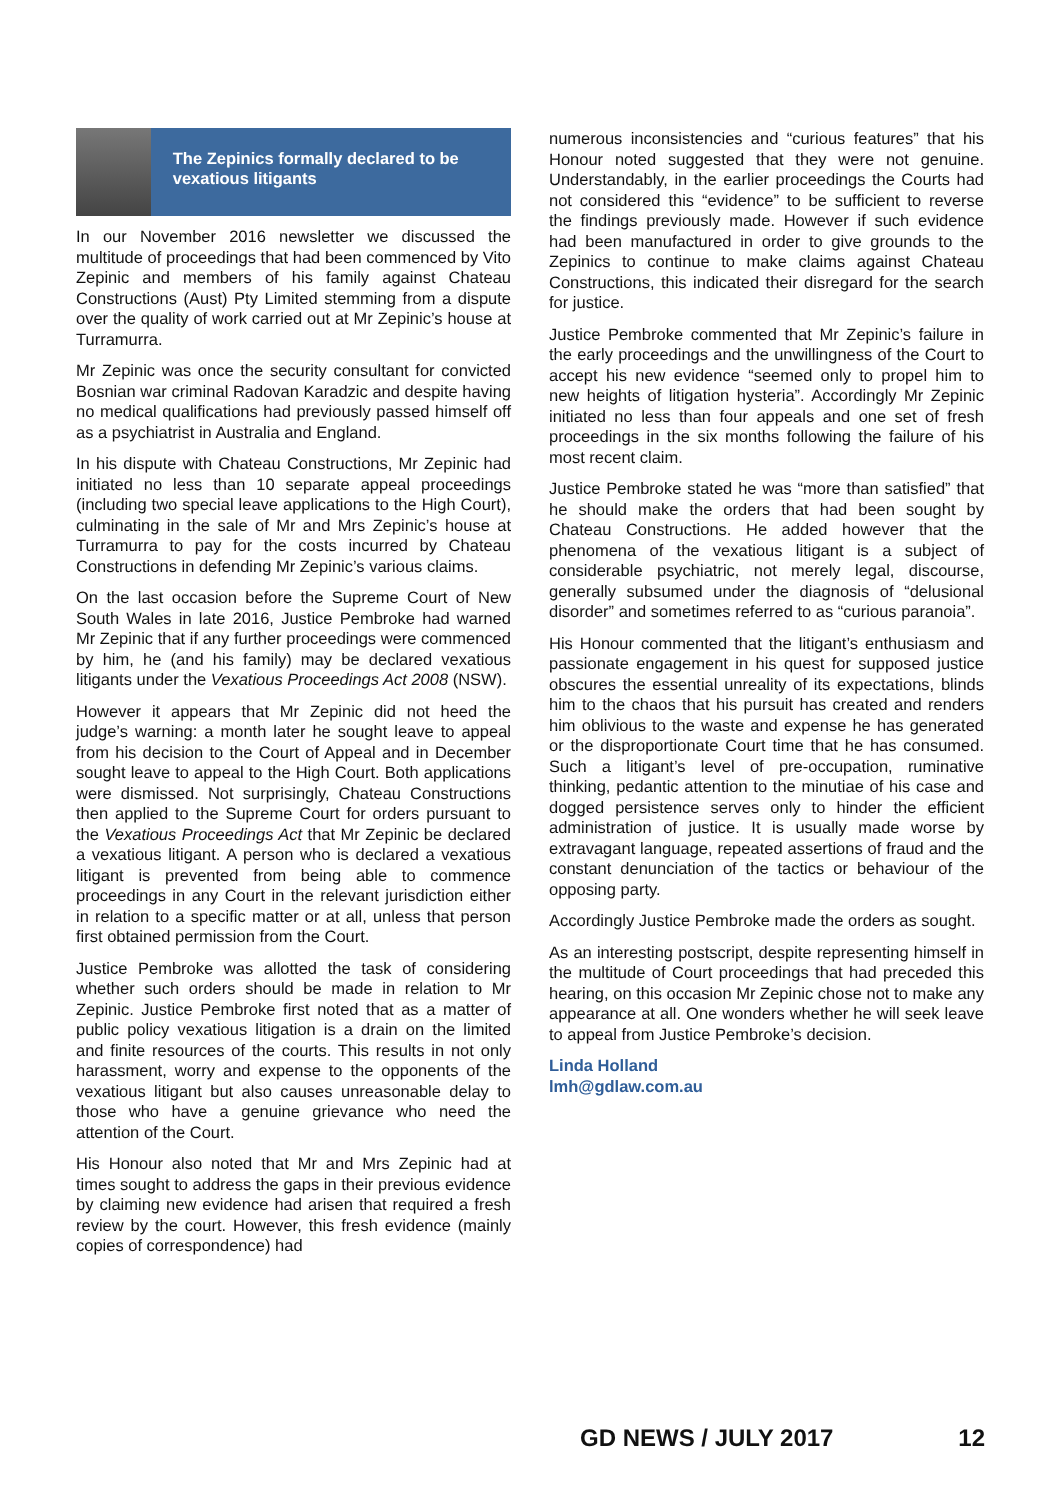The Zepinics formally declared to be vexatious litigants
In our November 2016 newsletter we discussed the multitude of proceedings that had been commenced by Vito Zepinic and members of his family against Chateau Constructions (Aust) Pty Limited stemming from a dispute over the quality of work carried out at Mr Zepinic’s house at Turramurra.
Mr Zepinic was once the security consultant for convicted Bosnian war criminal Radovan Karadzic and despite having no medical qualifications had previously passed himself off as a psychiatrist in Australia and England.
In his dispute with Chateau Constructions, Mr Zepinic had initiated no less than 10 separate appeal proceedings (including two special leave applications to the High Court), culminating in the sale of Mr and Mrs Zepinic’s house at Turramurra to pay for the costs incurred by Chateau Constructions in defending Mr Zepinic’s various claims.
On the last occasion before the Supreme Court of New South Wales in late 2016, Justice Pembroke had warned Mr Zepinic that if any further proceedings were commenced by him, he (and his family) may be declared vexatious litigants under the Vexatious Proceedings Act 2008 (NSW).
However it appears that Mr Zepinic did not heed the judge’s warning: a month later he sought leave to appeal from his decision to the Court of Appeal and in December sought leave to appeal to the High Court. Both applications were dismissed. Not surprisingly, Chateau Constructions then applied to the Supreme Court for orders pursuant to the Vexatious Proceedings Act that Mr Zepinic be declared a vexatious litigant. A person who is declared a vexatious litigant is prevented from being able to commence proceedings in any Court in the relevant jurisdiction either in relation to a specific matter or at all, unless that person first obtained permission from the Court.
Justice Pembroke was allotted the task of considering whether such orders should be made in relation to Mr Zepinic. Justice Pembroke first noted that as a matter of public policy vexatious litigation is a drain on the limited and finite resources of the courts. This results in not only harassment, worry and expense to the opponents of the vexatious litigant but also causes unreasonable delay to those who have a genuine grievance who need the attention of the Court.
His Honour also noted that Mr and Mrs Zepinic had at times sought to address the gaps in their previous evidence by claiming new evidence had arisen that required a fresh review by the court. However, this fresh evidence (mainly copies of correspondence) had
numerous inconsistencies and “curious features” that his Honour noted suggested that they were not genuine. Understandably, in the earlier proceedings the Courts had not considered this “evidence” to be sufficient to reverse the findings previously made. However if such evidence had been manufactured in order to give grounds to the Zepinics to continue to make claims against Chateau Constructions, this indicated their disregard for the search for justice.
Justice Pembroke commented that Mr Zepinic’s failure in the early proceedings and the unwillingness of the Court to accept his new evidence “seemed only to propel him to new heights of litigation hysteria”. Accordingly Mr Zepinic initiated no less than four appeals and one set of fresh proceedings in the six months following the failure of his most recent claim.
Justice Pembroke stated he was “more than satisfied” that he should make the orders that had been sought by Chateau Constructions. He added however that the phenomena of the vexatious litigant is a subject of considerable psychiatric, not merely legal, discourse, generally subsumed under the diagnosis of “delusional disorder” and sometimes referred to as “curious paranoia”.
His Honour commented that the litigant’s enthusiasm and passionate engagement in his quest for supposed justice obscures the essential unreality of its expectations, blinds him to the chaos that his pursuit has created and renders him oblivious to the waste and expense he has generated or the disproportionate Court time that he has consumed. Such a litigant’s level of pre-occupation, ruminative thinking, pedantic attention to the minutiae of his case and dogged persistence serves only to hinder the efficient administration of justice. It is usually made worse by extravagant language, repeated assertions of fraud and the constant denunciation of the tactics or behaviour of the opposing party.
Accordingly Justice Pembroke made the orders as sought.
As an interesting postscript, despite representing himself in the multitude of Court proceedings that had preceded this hearing, on this occasion Mr Zepinic chose not to make any appearance at all. One wonders whether he will seek leave to appeal from Justice Pembroke’s decision.
Linda Holland
lmh@gdlaw.com.au
GD NEWS / JULY 2017 12